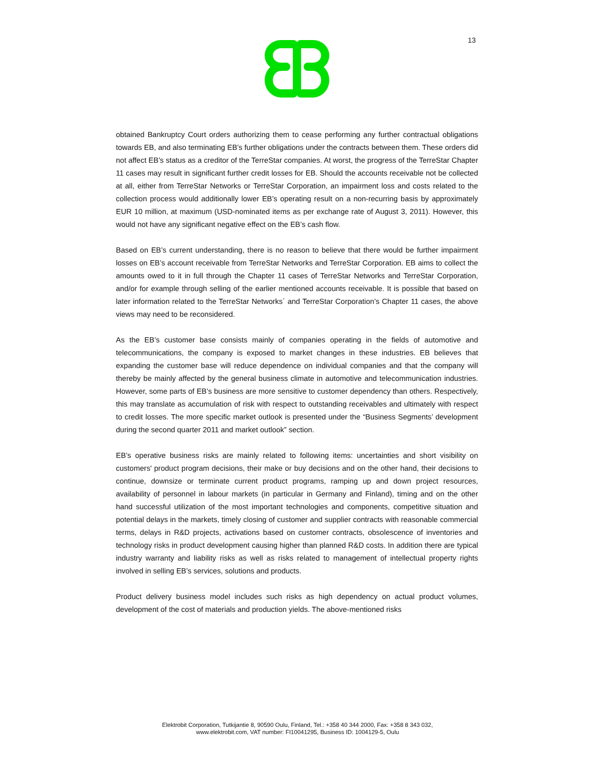13
obtained Bankruptcy Court orders authorizing them to cease performing any further contractual obligations towards EB, and also terminating EB’s further obligations under the contracts between them. These orders did not affect EB’s status as a creditor of the TerreStar companies. At worst, the progress of the TerreStar Chapter 11 cases may result in significant further credit losses for EB. Should the accounts receivable not be collected at all, either from TerreStar Networks or TerreStar Corporation, an impairment loss and costs related to the collection process would additionally lower EB’s operating result on a non-recurring basis by approximately EUR 10 million, at maximum (USD-nominated items as per exchange rate of August 3, 2011). However, this would not have any significant negative effect on the EB’s cash flow.
Based on EB’s current understanding, there is no reason to believe that there would be further impairment losses on EB’s account receivable from TerreStar Networks and TerreStar Corporation. EB aims to collect the amounts owed to it in full through the Chapter 11 cases of TerreStar Networks and TerreStar Corporation, and/or for example through selling of the earlier mentioned accounts receivable. It is possible that based on later information related to the TerreStar Networks´ and TerreStar Corporation’s Chapter 11 cases, the above views may need to be reconsidered.
As the EB’s customer base consists mainly of companies operating in the fields of automotive and telecommunications, the company is exposed to market changes in these industries. EB believes that expanding the customer base will reduce dependence on individual companies and that the company will thereby be mainly affected by the general business climate in automotive and telecommunication industries. However, some parts of EB’s business are more sensitive to customer dependency than others. Respectively, this may translate as accumulation of risk with respect to outstanding receivables and ultimately with respect to credit losses. The more specific market outlook is presented under the “Business Segments’ development during the second quarter 2011 and market outlook” section.
EB’s operative business risks are mainly related to following items: uncertainties and short visibility on customers' product program decisions, their make or buy decisions and on the other hand, their decisions to continue, downsize or terminate current product programs, ramping up and down project resources, availability of personnel in labour markets (in particular in Germany and Finland), timing and on the other hand successful utilization of the most important technologies and components, competitive situation and potential delays in the markets, timely closing of customer and supplier contracts with reasonable commercial terms, delays in R&D projects, activations based on customer contracts, obsolescence of inventories and technology risks in product development causing higher than planned R&D costs. In addition there are typical industry warranty and liability risks as well as risks related to management of intellectual property rights involved in selling EB’s services, solutions and products.
Product delivery business model includes such risks as high dependency on actual product volumes, development of the cost of materials and production yields. The above-mentioned risks
Elektrobit Corporation, Tutkijantie 8, 90590 Oulu, Finland, Tel.: +358 40 344 2000, Fax: +358 8 343 032,
www.elektrobit.com, VAT number: FI10041295, Business ID: 1004129-5, Oulu